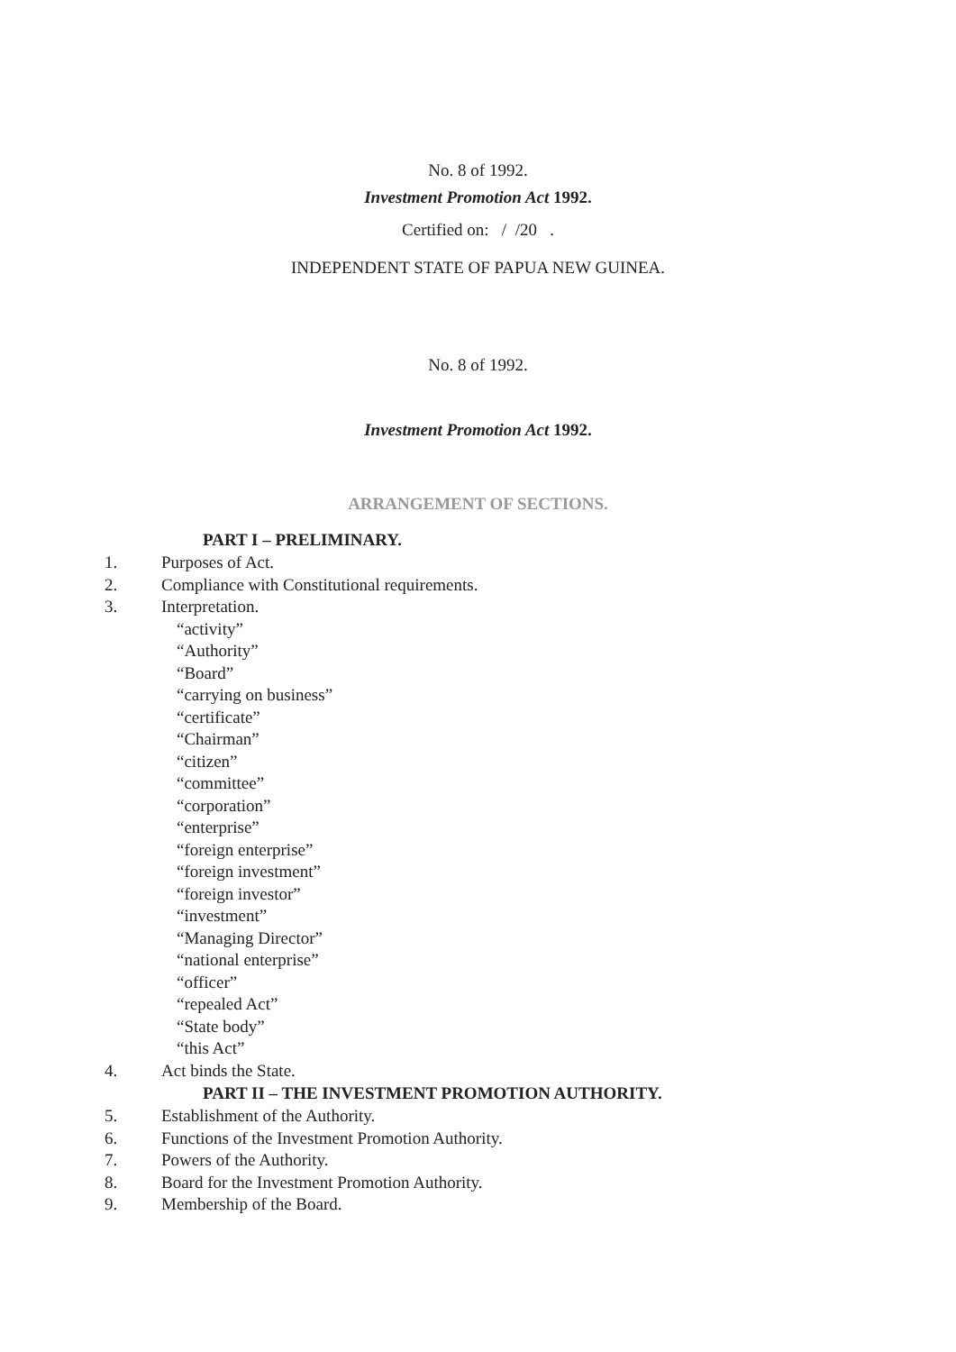No. 8 of 1992.
Investment Promotion Act 1992.
Certified on: / /20 .
INDEPENDENT STATE OF PAPUA NEW GUINEA.
No. 8 of 1992.
Investment Promotion Act 1992.
ARRANGEMENT OF SECTIONS.
PART I – PRELIMINARY.
1. Purposes of Act.
2. Compliance with Constitutional requirements.
3. Interpretation.
“activity”
“Authority”
“Board”
“carrying on business”
“certificate”
“Chairman”
“citizen”
“committee”
“corporation”
“enterprise”
“foreign enterprise”
“foreign investment”
“foreign investor”
“investment”
“Managing Director”
“national enterprise”
“officer”
“repealed Act”
“State body”
“this Act”
4. Act binds the State.
PART II – THE INVESTMENT PROMOTION AUTHORITY.
5. Establishment of the Authority.
6. Functions of the Investment Promotion Authority.
7. Powers of the Authority.
8. Board for the Investment Promotion Authority.
9. Membership of the Board.